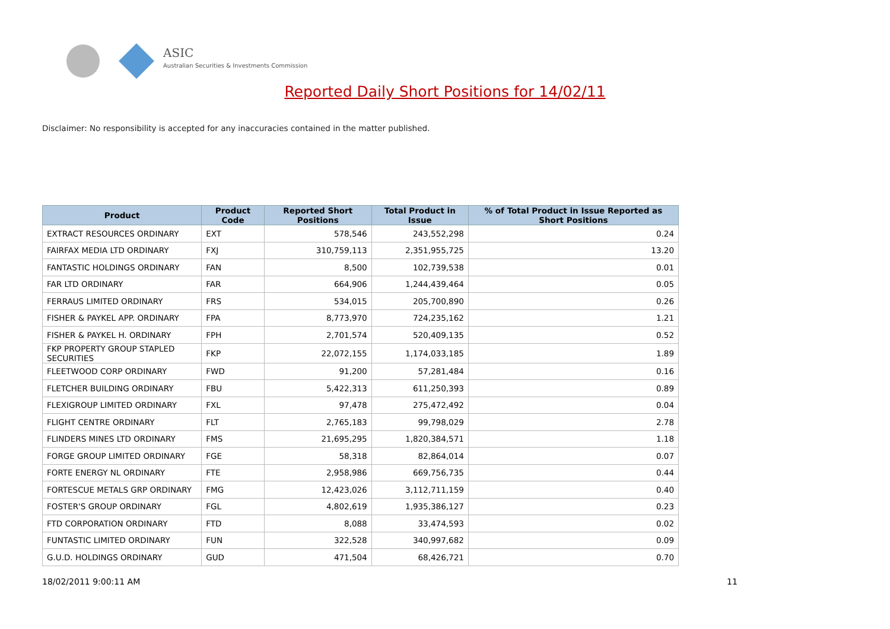ASIC
Australian Securities & Investments Commission
Reported Daily Short Positions for 14/02/11
Disclaimer: No responsibility is accepted for any inaccuracies contained in the matter published.
| Product | Product Code | Reported Short Positions | Total Product in Issue | % of Total Product in Issue Reported as Short Positions |
| --- | --- | --- | --- | --- |
| EXTRACT RESOURCES ORDINARY | EXT | 578,546 | 243,552,298 | 0.24 |
| FAIRFAX MEDIA LTD ORDINARY | FXJ | 310,759,113 | 2,351,955,725 | 13.20 |
| FANTASTIC HOLDINGS ORDINARY | FAN | 8,500 | 102,739,538 | 0.01 |
| FAR LTD ORDINARY | FAR | 664,906 | 1,244,439,464 | 0.05 |
| FERRAUS LIMITED ORDINARY | FRS | 534,015 | 205,700,890 | 0.26 |
| FISHER & PAYKEL APP. ORDINARY | FPA | 8,773,970 | 724,235,162 | 1.21 |
| FISHER & PAYKEL H. ORDINARY | FPH | 2,701,574 | 520,409,135 | 0.52 |
| FKP PROPERTY GROUP STAPLED SECURITIES | FKP | 22,072,155 | 1,174,033,185 | 1.89 |
| FLEETWOOD CORP ORDINARY | FWD | 91,200 | 57,281,484 | 0.16 |
| FLETCHER BUILDING ORDINARY | FBU | 5,422,313 | 611,250,393 | 0.89 |
| FLEXIGROUP LIMITED ORDINARY | FXL | 97,478 | 275,472,492 | 0.04 |
| FLIGHT CENTRE ORDINARY | FLT | 2,765,183 | 99,798,029 | 2.78 |
| FLINDERS MINES LTD ORDINARY | FMS | 21,695,295 | 1,820,384,571 | 1.18 |
| FORGE GROUP LIMITED ORDINARY | FGE | 58,318 | 82,864,014 | 0.07 |
| FORTE ENERGY NL ORDINARY | FTE | 2,958,986 | 669,756,735 | 0.44 |
| FORTESCUE METALS GRP ORDINARY | FMG | 12,423,026 | 3,112,711,159 | 0.40 |
| FOSTER'S GROUP ORDINARY | FGL | 4,802,619 | 1,935,386,127 | 0.23 |
| FTD CORPORATION ORDINARY | FTD | 8,088 | 33,474,593 | 0.02 |
| FUNTASTIC LIMITED ORDINARY | FUN | 322,528 | 340,997,682 | 0.09 |
| G.U.D. HOLDINGS ORDINARY | GUD | 471,504 | 68,426,721 | 0.70 |
18/02/2011 9:00:11 AM 11